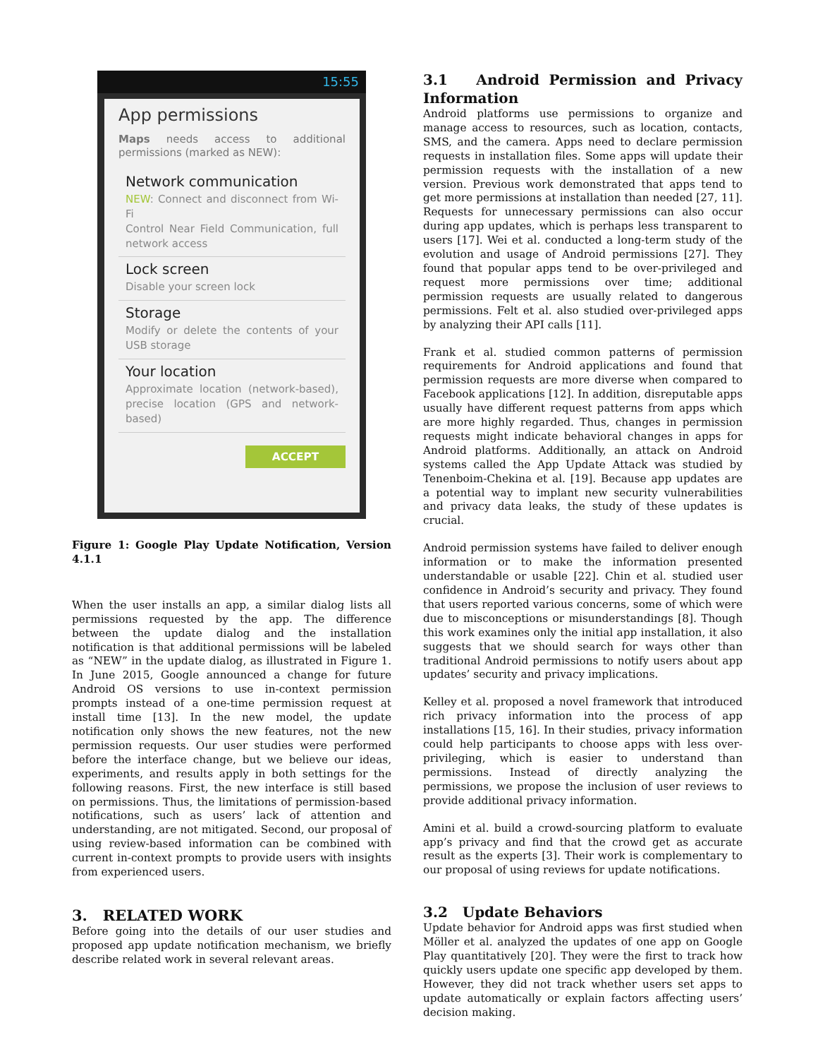15:55
App permissions
Maps needs access to additional permissions (marked as NEW):
Network communication
NEW: Connect and disconnect from Wi-Fi
Control Near Field Communication, full network access
Lock screen
Disable your screen lock
Storage
Modify or delete the contents of your USB storage
Your location
Approximate location (network-based), precise location (GPS and network-based)
ACCEPT
Figure 1: Google Play Update Notification, Version 4.1.1
When the user installs an app, a similar dialog lists all permissions requested by the app. The difference between the update dialog and the installation notification is that additional permissions will be labeled as “NEW” in the update dialog, as illustrated in Figure 1. In June 2015, Google announced a change for future Android OS versions to use in-context permission prompts instead of a one-time permission request at install time [13]. In the new model, the update notification only shows the new features, not the new permission requests. Our user studies were performed before the interface change, but we believe our ideas, experiments, and results apply in both settings for the following reasons. First, the new interface is still based on permissions. Thus, the limitations of permission-based notifications, such as users’ lack of attention and understanding, are not mitigated. Second, our proposal of using review-based information can be combined with current in-context prompts to provide users with insights from experienced users.
3. RELATED WORK
Before going into the details of our user studies and proposed app update notification mechanism, we briefly describe related work in several relevant areas.
3.1 Android Permission and Privacy Information
Android platforms use permissions to organize and manage access to resources, such as location, contacts, SMS, and the camera. Apps need to declare permission requests in installation files. Some apps will update their permission requests with the installation of a new version. Previous work demonstrated that apps tend to get more permissions at installation than needed [27, 11]. Requests for unnecessary permissions can also occur during app updates, which is perhaps less transparent to users [17]. Wei et al. conducted a long-term study of the evolution and usage of Android permissions [27]. They found that popular apps tend to be over-privileged and request more permissions over time; additional permission requests are usually related to dangerous permissions. Felt et al. also studied over-privileged apps by analyzing their API calls [11].
Frank et al. studied common patterns of permission requirements for Android applications and found that permission requests are more diverse when compared to Facebook applications [12]. In addition, disreputable apps usually have different request patterns from apps which are more highly regarded. Thus, changes in permission requests might indicate behavioral changes in apps for Android platforms. Additionally, an attack on Android systems called the App Update Attack was studied by Tenenboim-Chekina et al. [19]. Because app updates are a potential way to implant new security vulnerabilities and privacy data leaks, the study of these updates is crucial.
Android permission systems have failed to deliver enough information or to make the information presented understandable or usable [22]. Chin et al. studied user confidence in Android’s security and privacy. They found that users reported various concerns, some of which were due to misconceptions or misunderstandings [8]. Though this work examines only the initial app installation, it also suggests that we should search for ways other than traditional Android permissions to notify users about app updates’ security and privacy implications.
Kelley et al. proposed a novel framework that introduced rich privacy information into the process of app installations [15, 16]. In their studies, privacy information could help participants to choose apps with less over-privileging, which is easier to understand than permissions. Instead of directly analyzing the permissions, we propose the inclusion of user reviews to provide additional privacy information.
Amini et al. build a crowd-sourcing platform to evaluate app’s privacy and find that the crowd get as accurate result as the experts [3]. Their work is complementary to our proposal of using reviews for update notifications.
3.2 Update Behaviors
Update behavior for Android apps was first studied when Möller et al. analyzed the updates of one app on Google Play quantitatively [20]. They were the first to track how quickly users update one specific app developed by them. However, they did not track whether users set apps to update automatically or explain factors affecting users’ decision making.